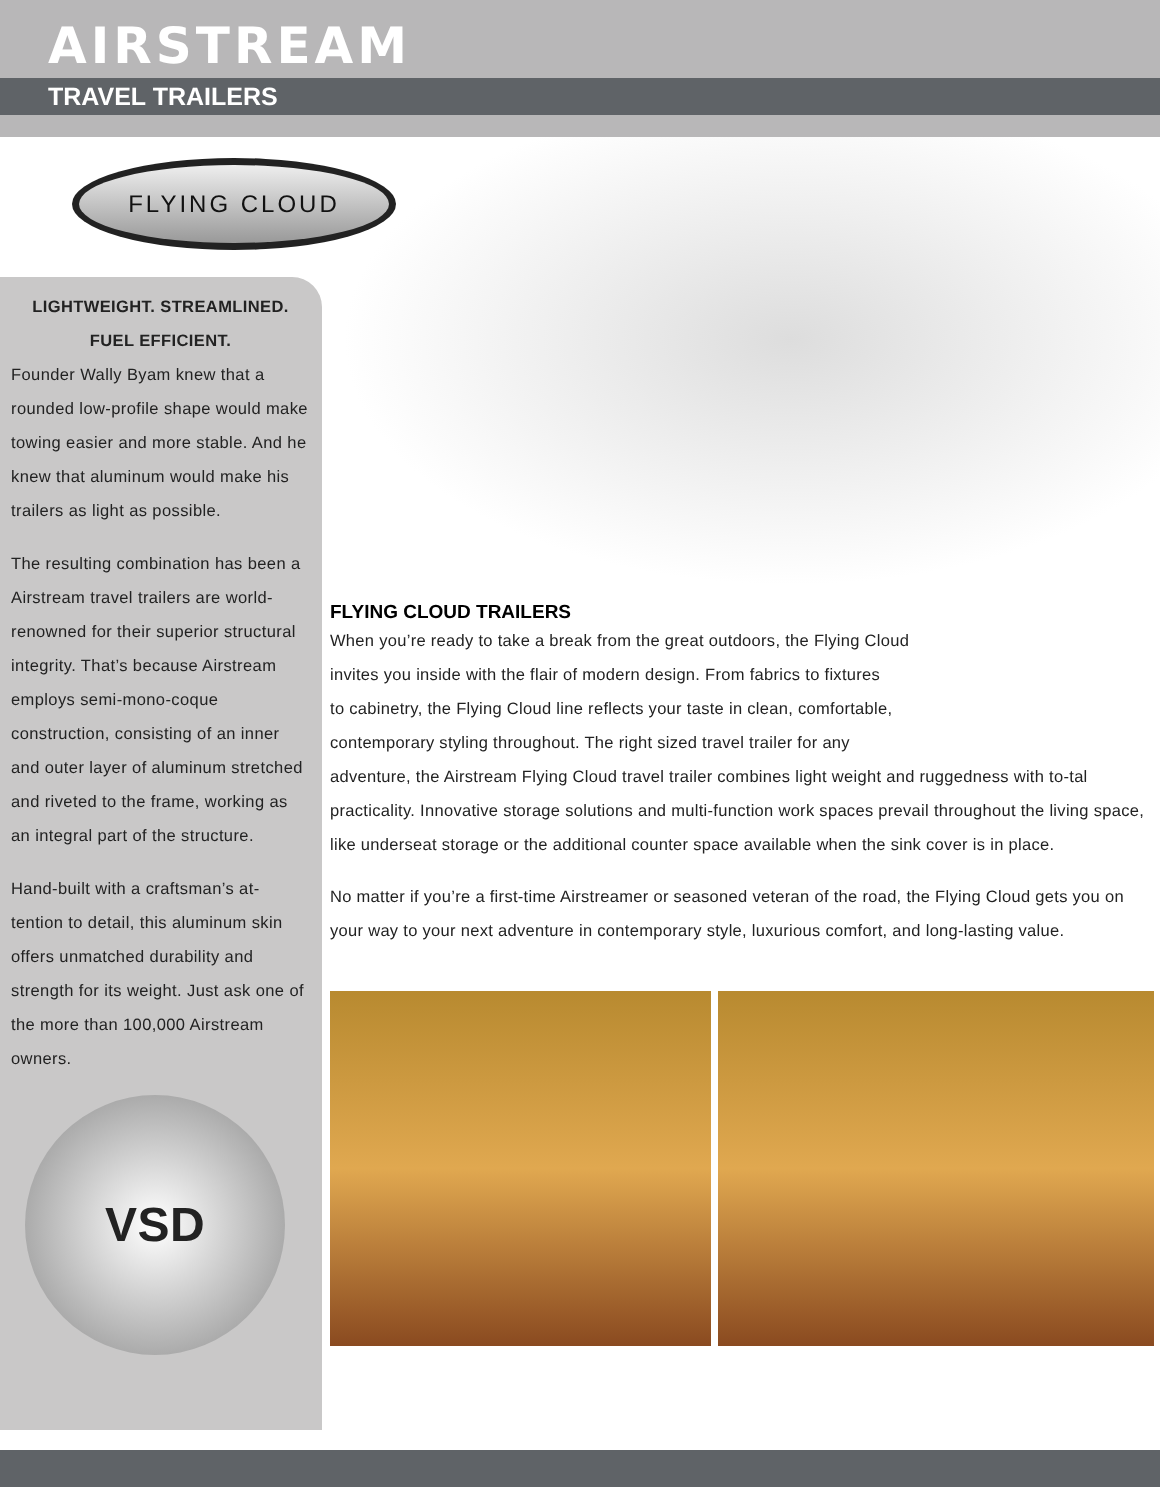AIRSTREAM
TRAVEL TRAILERS
FLYING CLOUD
LIGHTWEIGHT. STREAMLINED.
FUEL EFFICIENT.
Founder Wally Byam knew that a rounded low-profile shape would make towing easier and more stable. And he knew that aluminum would make his trailers as light as possible.
The resulting combination has been a Airstream travel trailers are world-renowned for their superior structural integrity. That’s because Airstream employs semi-mono-coque construction, consisting of an inner and outer layer of aluminum stretched and riveted to the frame, working as an integral part of the structure.
Hand-built with a craftsman’s at-tention to detail, this aluminum skin offers unmatched durability and strength for its weight. Just ask one of the more than 100,000 Airstream owners.
VSD
FLYING CLOUD TRAILERS
When you’re ready to take a break from the great outdoors, the Flying Cloud
invites you inside with the flair of modern design. From fabrics to fixtures
to cabinetry, the Flying Cloud line reflects your taste in clean, comfortable,
contemporary styling throughout. The right sized travel trailer for any
adventure, the Airstream Flying Cloud travel trailer combines light weight and ruggedness with to-tal practicality. Innovative storage solutions and multi-function work spaces prevail throughout the living space, like underseat storage or the additional counter space available when the sink cover is in place.
No matter if you’re a first-time Airstreamer or seasoned veteran of the road, the Flying Cloud gets you on your way to your next adventure in contemporary style, luxurious comfort, and long-lasting value.